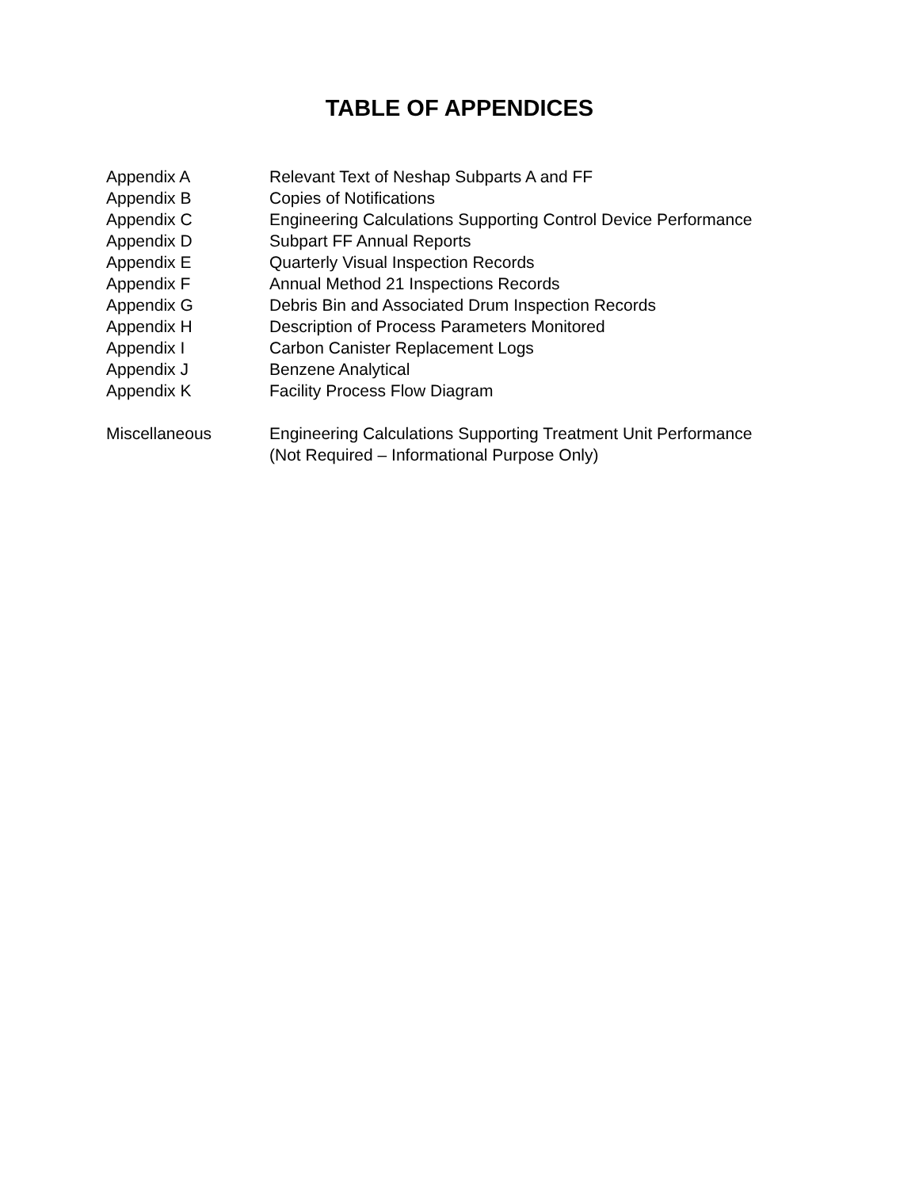TABLE OF APPENDICES
| Appendix A | Relevant Text of Neshap Subparts A and FF |
| Appendix B | Copies of Notifications |
| Appendix C | Engineering Calculations Supporting Control Device Performance |
| Appendix D | Subpart FF Annual Reports |
| Appendix E | Quarterly Visual Inspection Records |
| Appendix F | Annual Method 21 Inspections Records |
| Appendix G | Debris Bin and Associated Drum Inspection Records |
| Appendix H | Description of Process Parameters Monitored |
| Appendix I | Carbon Canister Replacement Logs |
| Appendix J | Benzene Analytical |
| Appendix K | Facility Process Flow Diagram |
| Miscellaneous | Engineering Calculations Supporting Treatment Unit Performance (Not Required – Informational Purpose Only) |